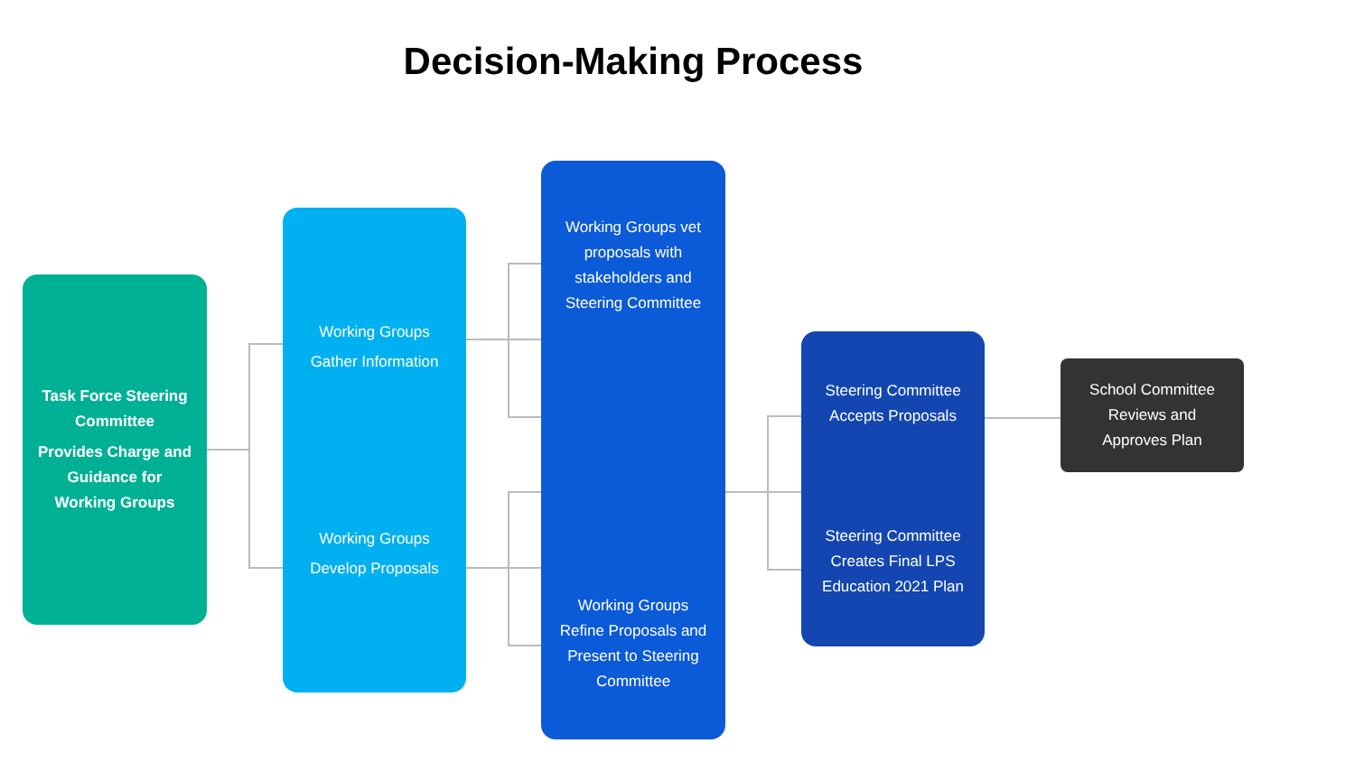Decision-Making Process
Task Force Steering
Committee
Provides Charge and
Guidance for
Working Groups
Working Groups
Gather Information
Working Groups
Develop Proposals
Working Groups vet
proposals with
stakeholders and
Steering Committee
Working Groups
Refine Proposals and
Present to Steering
Committee
Steering Committee
Accepts Proposals
Steering Committee
Creates Final LPS
Education 2021 Plan
School Committee
Reviews and
Approves Plan